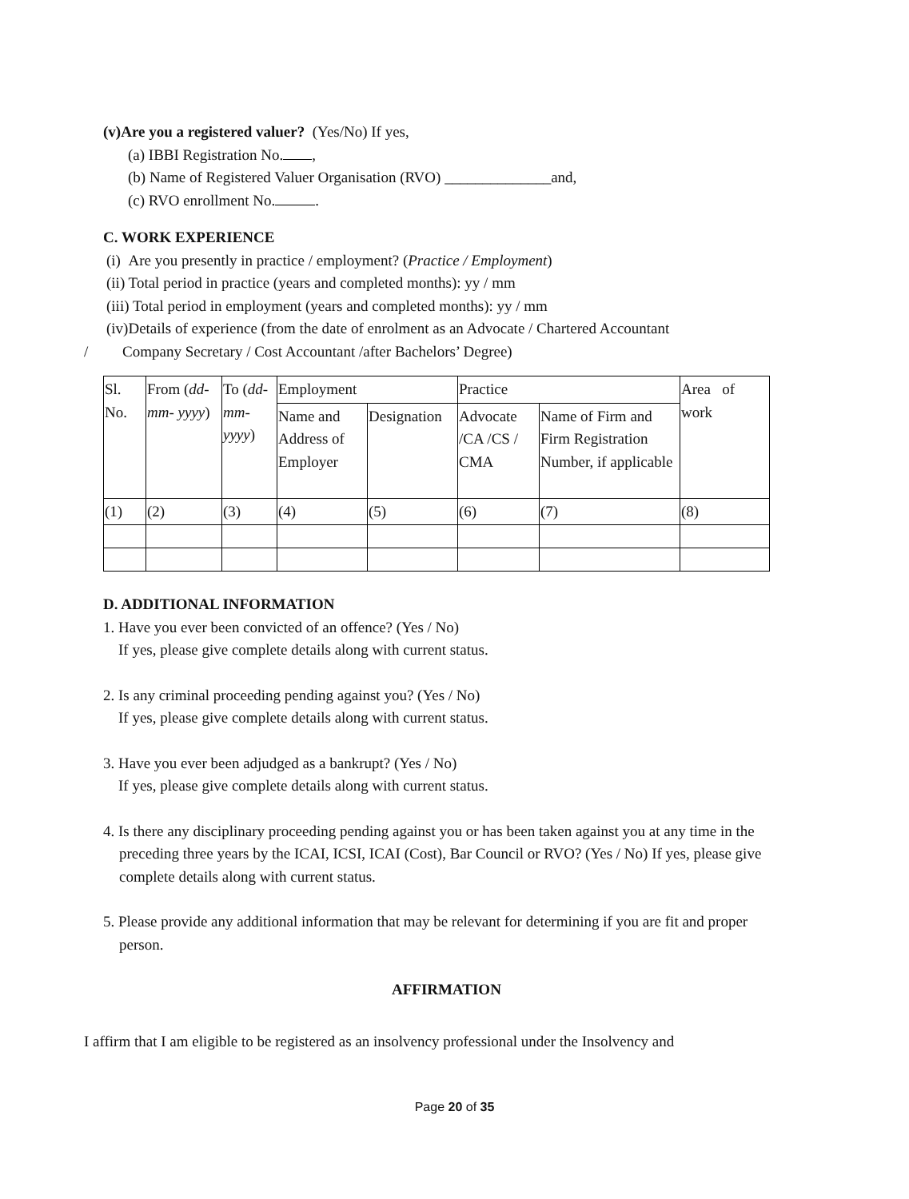(v)Are you a registered valuer? (Yes/No) If yes,
(a) IBBI Registration No. ,
(b) Name of Registered Valuer Organisation (RVO) ______________and,
(c) RVO enrollment No. .
C. WORK EXPERIENCE
(i) Are you presently in practice / employment? (Practice / Employment)
(ii) Total period in practice (years and completed months): yy / mm
(iii) Total period in employment (years and completed months): yy / mm
(iv)Details of experience (from the date of enrolment as an Advocate / Chartered Accountant
/ Company Secretary / Cost Accountant /after Bachelors’ Degree)
| Sl. No. | From ( dd- mm- yyyy ) | To ( dd- mm- yyyy ) | Employment | | Practice | | Area of work |
| | | | Name and Address of Employer | Designation | Advocate /CA /CS / CMA | Name of Firm and Firm Registration Number, if applicable | |
| (1) | (2) | (3) | (4) | (5) | (6) | (7) | (8) |
D. ADDITIONAL INFORMATION
1. Have you ever been convicted of an offence? (Yes / No)
If yes, please give complete details along with current status.
2. Is any criminal proceeding pending against you? (Yes / No)
If yes, please give complete details along with current status.
3. Have you ever been adjudged as a bankrupt? (Yes / No)
If yes, please give complete details along with current status.
4. Is there any disciplinary proceeding pending against you or has been taken against you at any time in the preceding three years by the ICAI, ICSI, ICAI (Cost), Bar Council or RVO? (Yes / No) If yes, please give complete details along with current status.
5. Please provide any additional information that may be relevant for determining if you are fit and proper person.
AFFIRMATION
I affirm that I am eligible to be registered as an insolvency professional under the Insolvency and
Page 20 of 35